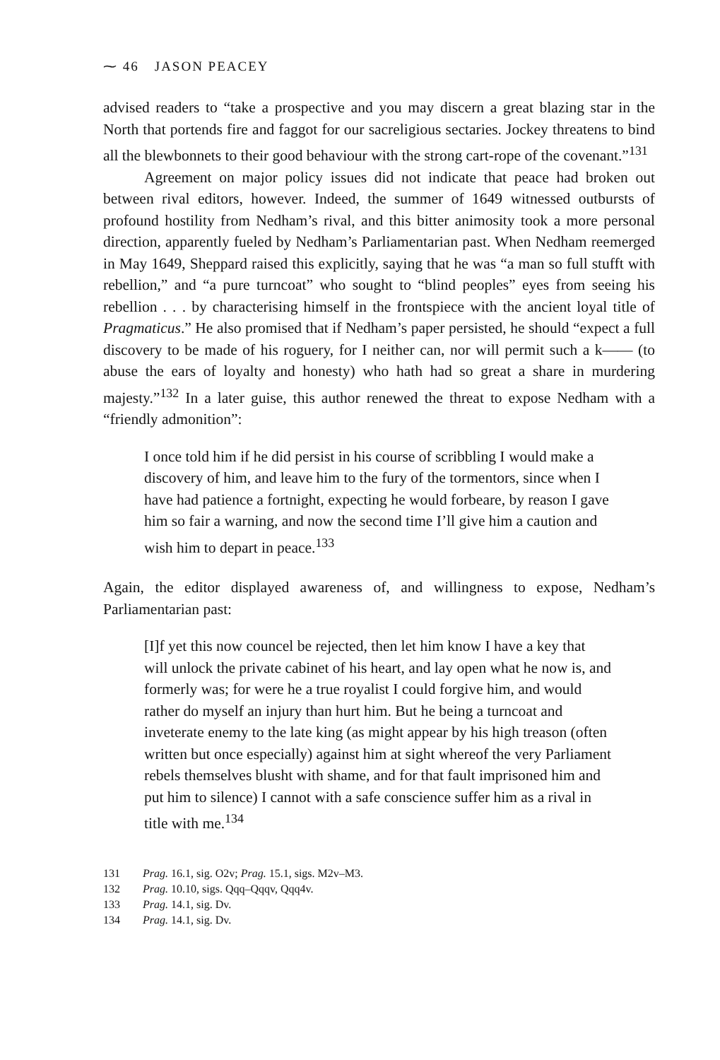⁓ 46 JASON PEACEY
advised readers to “take a prospective and you may discern a great blazing star in the North that portends fire and faggot for our sacreligious sectaries. Jockey threatens to bind all the blewbonnets to their good behaviour with the strong cart-rope of the covenant.”<sup>131</sup>
Agreement on major policy issues did not indicate that peace had broken out between rival editors, however. Indeed, the summer of 1649 witnessed outbursts of profound hostility from Nedham’s rival, and this bitter animosity took a more personal direction, apparently fueled by Nedham’s Parliamentarian past. When Nedham reemerged in May 1649, Sheppard raised this explicitly, saying that he was “a man so full stufft with rebellion,” and “a pure turncoat” who sought to “blind peoples” eyes from seeing his rebellion . . . by characterising himself in the frontspiece with the ancient loyal title of Pragmaticus.” He also promised that if Nedham’s paper persisted, he should “expect a full discovery to be made of his roguery, for I neither can, nor will permit such a k—— (to abuse the ears of loyalty and honesty) who hath had so great a share in murdering majesty.”<sup>132</sup> In a later guise, this author renewed the threat to expose Nedham with a “friendly admonition”:
I once told him if he did persist in his course of scribbling I would make a discovery of him, and leave him to the fury of the tormentors, since when I have had patience a fortnight, expecting he would forbeare, by reason I gave him so fair a warning, and now the second time I’ll give him a caution and wish him to depart in peace.<sup>133</sup>
Again, the editor displayed awareness of, and willingness to expose, Nedham’s Parliamentarian past:
[I]f yet this now councel be rejected, then let him know I have a key that will unlock the private cabinet of his heart, and lay open what he now is, and formerly was; for were he a true royalist I could forgive him, and would rather do myself an injury than hurt him. But he being a turncoat and inveterate enemy to the late king (as might appear by his high treason (often written but once especially) against him at sight whereof the very Parliament rebels themselves blusht with shame, and for that fault imprisoned him and put him to silence) I cannot with a safe conscience suffer him as a rival in title with me.<sup>134</sup>
131 Prag. 16.1, sig. O2v; Prag. 15.1, sigs. M2v–M3.
132 Prag. 10.10, sigs. Qqq–Qqqv, Qqq4v.
133 Prag. 14.1, sig. Dv.
134 Prag. 14.1, sig. Dv.